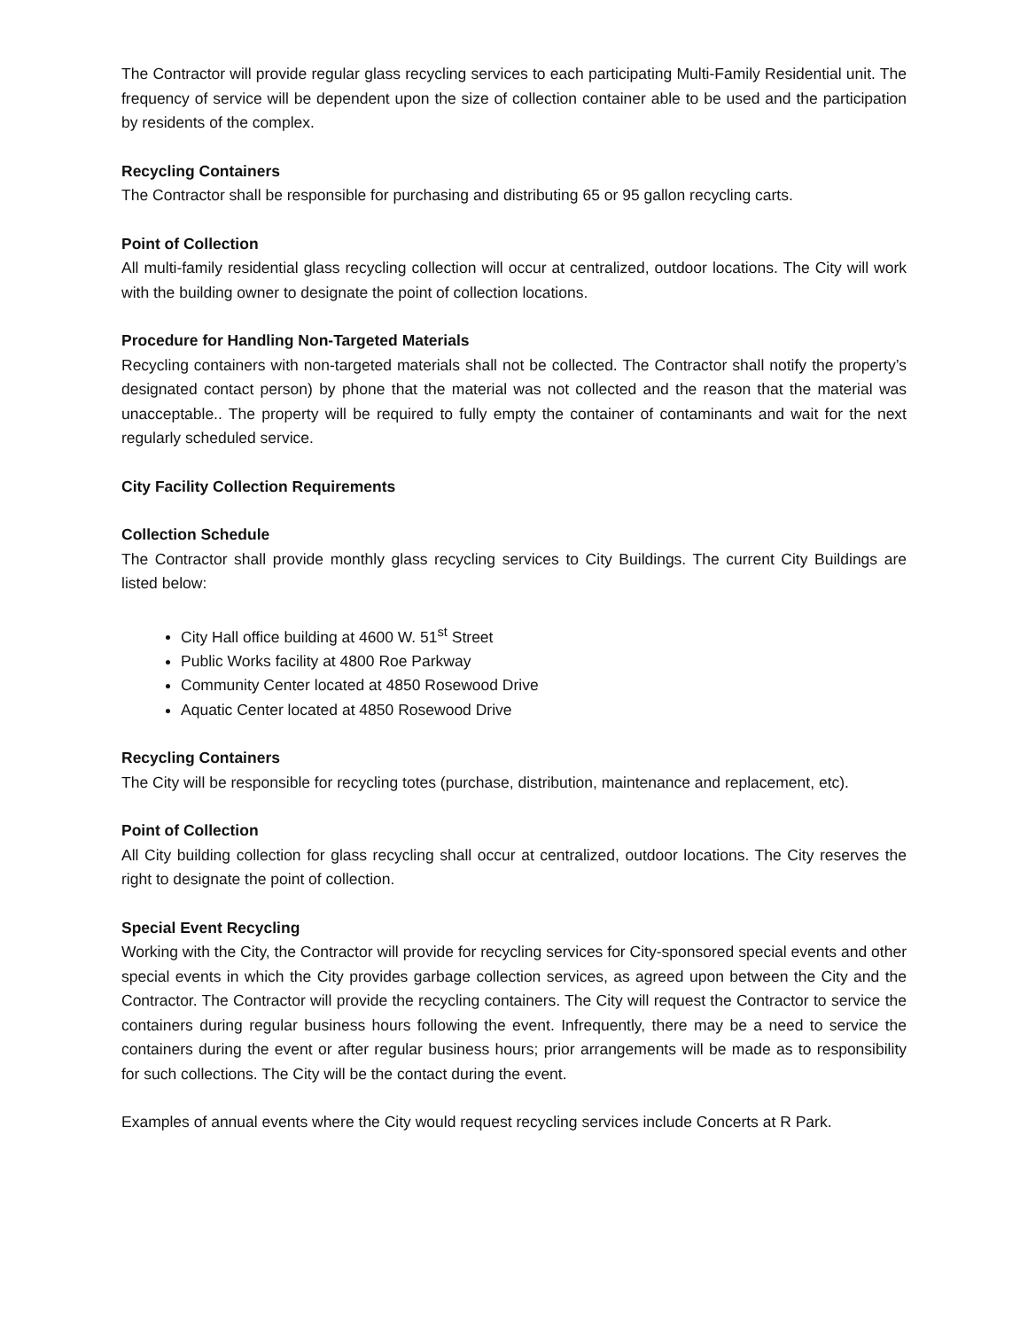The Contractor will provide regular glass recycling services to each participating Multi-Family Residential unit. The frequency of service will be dependent upon the size of collection container able to be used and the participation by residents of the complex.
Recycling Containers
The Contractor shall be responsible for purchasing and distributing 65 or 95 gallon recycling carts.
Point of Collection
All multi-family residential glass recycling collection will occur at centralized, outdoor locations. The City will work with the building owner to designate the point of collection locations.
Procedure for Handling Non-Targeted Materials
Recycling containers with non-targeted materials shall not be collected. The Contractor shall notify the property’s designated contact person) by phone that the material was not collected and the reason that the material was unacceptable.. The property will be required to fully empty the container of contaminants and wait for the next regularly scheduled service.
City Facility Collection Requirements
Collection Schedule
The Contractor shall provide monthly glass recycling services to City Buildings. The current City Buildings are listed below:
City Hall office building at 4600 W. 51<sup>st</sup> Street
Public Works facility at 4800 Roe Parkway
Community Center located at 4850 Rosewood Drive
Aquatic Center located at 4850 Rosewood Drive
Recycling Containers
The City will be responsible for recycling totes (purchase, distribution, maintenance and replacement, etc).
Point of Collection
All City building collection for glass recycling shall occur at centralized, outdoor locations. The City reserves the right to designate the point of collection.
Special Event Recycling
Working with the City, the Contractor will provide for recycling services for City-sponsored special events and other special events in which the City provides garbage collection services, as agreed upon between the City and the Contractor. The Contractor will provide the recycling containers. The City will request the Contractor to service the containers during regular business hours following the event. Infrequently, there may be a need to service the containers during the event or after regular business hours; prior arrangements will be made as to responsibility for such collections. The City will be the contact during the event.
Examples of annual events where the City would request recycling services include Concerts at R Park.